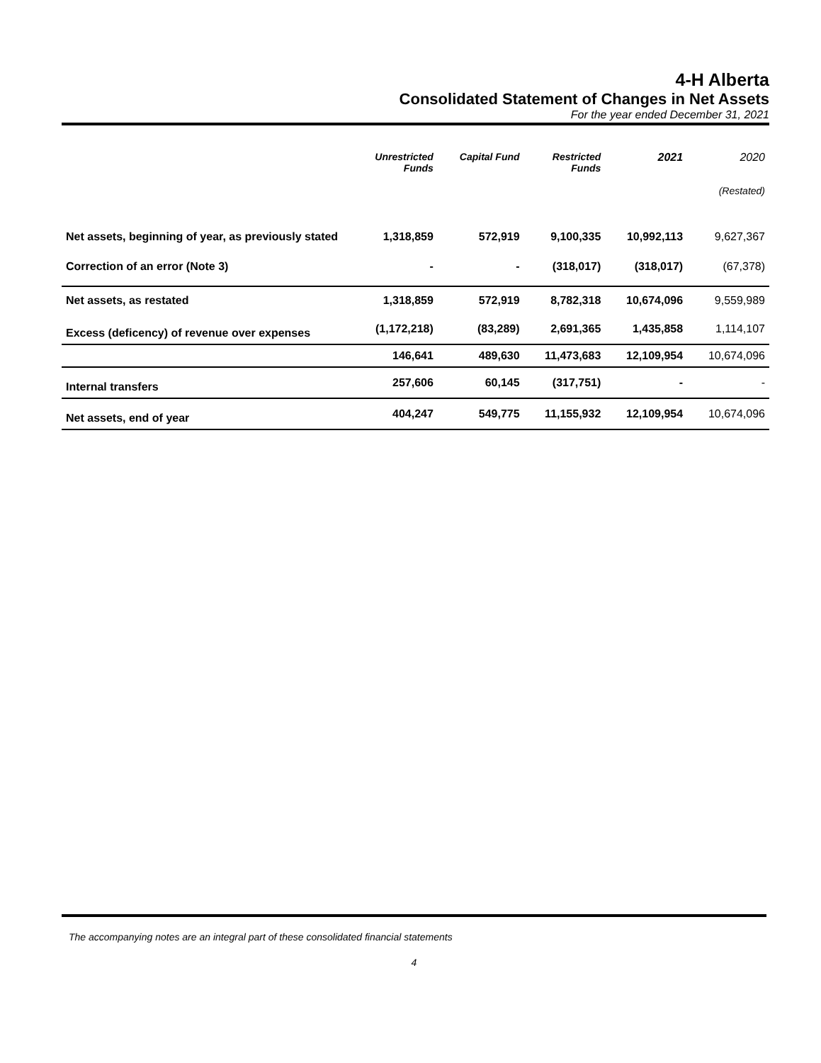4-H Alberta
Consolidated Statement of Changes in Net Assets
For the year ended December 31, 2021
| | Unrestricted Funds | Capital Fund | Restricted Funds | 2021 | 2020 |
| --- | --- | --- | --- | --- | --- |
| | | | | | (Restated) |
| Net assets, beginning of year, as previously stated | 1,318,859 | 572,919 | 9,100,335 | 10,992,113 | 9,627,367 |
| Correction of an error (Note 3) | - | - | (318,017) | (318,017) | (67,378) |
| Net assets, as restated | 1,318,859 | 572,919 | 8,782,318 | 10,674,096 | 9,559,989 |
| Excess (deficency) of revenue over expenses | (1,172,218) | (83,289) | 2,691,365 | 1,435,858 | 1,114,107 |
| | 146,641 | 489,630 | 11,473,683 | 12,109,954 | 10,674,096 |
| Internal transfers | 257,606 | 60,145 | (317,751) | - | - |
| Net assets, end of year | 404,247 | 549,775 | 11,155,932 | 12,109,954 | 10,674,096 |
The accompanying notes are an integral part of these consolidated financial statements
4